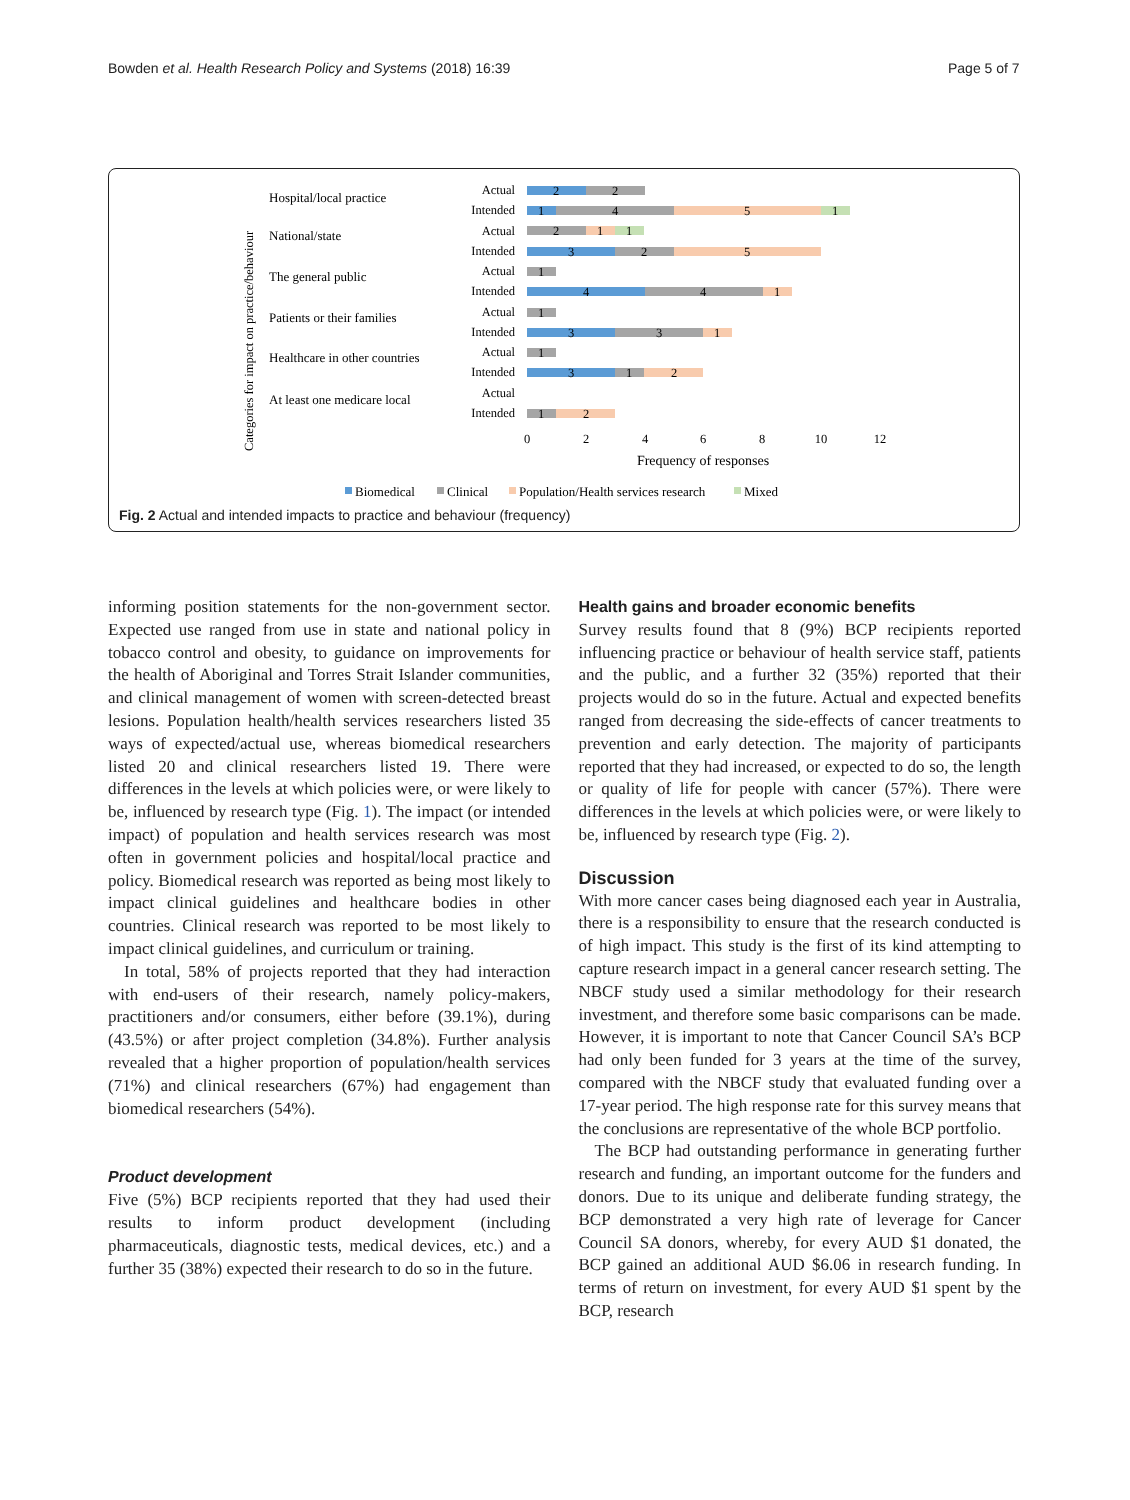Bowden et al. Health Research Policy and Systems (2018) 16:39 Page 5 of 7
Categories for impact on practice/behaviour
Hospital/local practice
National/state
The general public
Patients or their families
Healthcare in other countries
At least one medicare local
Actual
Intended
Actual
Intended
Actual
Intended
Actual
Intended
Actual
Intended
Actual
Intended
2
2
1
4
5
1
2
1
1
3
2
5
1
4
4
1
1
3
3
1
1
3
1
2
1
2
0
2
4
6
8
10
12
Frequency of responses
Biomedical
Clinical
Population/Health services research
Mixed
Fig. 2 Actual and intended impacts to practice and behaviour (frequency)
informing position statements for the non-government sector. Expected use ranged from use in state and national policy in tobacco control and obesity, to guidance on improvements for the health of Aboriginal and Torres Strait Islander communities, and clinical management of women with screen-detected breast lesions. Population health/health services researchers listed 35 ways of expected/actual use, whereas biomedical researchers listed 20 and clinical researchers listed 19. There were differences in the levels at which policies were, or were likely to be, influenced by research type (Fig. 1). The impact (or intended impact) of population and health services research was most often in government policies and hospital/local practice and policy. Biomedical research was reported as being most likely to impact clinical guidelines and healthcare bodies in other countries. Clinical research was reported to be most likely to impact clinical guidelines, and curriculum or training.
In total, 58% of projects reported that they had interaction with end-users of their research, namely policy-makers, practitioners and/or consumers, either before (39.1%), during (43.5%) or after project completion (34.8%). Further analysis revealed that a higher proportion of population/health services (71%) and clinical researchers (67%) had engagement than biomedical researchers (54%).
Product development
Five (5%) BCP recipients reported that they had used their results to inform product development (including pharmaceuticals, diagnostic tests, medical devices, etc.) and a further 35 (38%) expected their research to do so in the future.
Health gains and broader economic benefits
Survey results found that 8 (9%) BCP recipients reported influencing practice or behaviour of health service staff, patients and the public, and a further 32 (35%) reported that their projects would do so in the future. Actual and expected benefits ranged from decreasing the side-effects of cancer treatments to prevention and early detection. The majority of participants reported that they had increased, or expected to do so, the length or quality of life for people with cancer (57%). There were differences in the levels at which policies were, or were likely to be, influenced by research type (Fig. 2).
Discussion
With more cancer cases being diagnosed each year in Australia, there is a responsibility to ensure that the research conducted is of high impact. This study is the first of its kind attempting to capture research impact in a general cancer research setting. The NBCF study used a similar methodology for their research investment, and therefore some basic comparisons can be made. However, it is important to note that Cancer Council SA’s BCP had only been funded for 3 years at the time of the survey, compared with the NBCF study that evaluated funding over a 17-year period. The high response rate for this survey means that the conclusions are representative of the whole BCP portfolio.
The BCP had outstanding performance in generating further research and funding, an important outcome for the funders and donors. Due to its unique and deliberate funding strategy, the BCP demonstrated a very high rate of leverage for Cancer Council SA donors, whereby, for every AUD $1 donated, the BCP gained an additional AUD $6.06 in research funding. In terms of return on investment, for every AUD $1 spent by the BCP, research